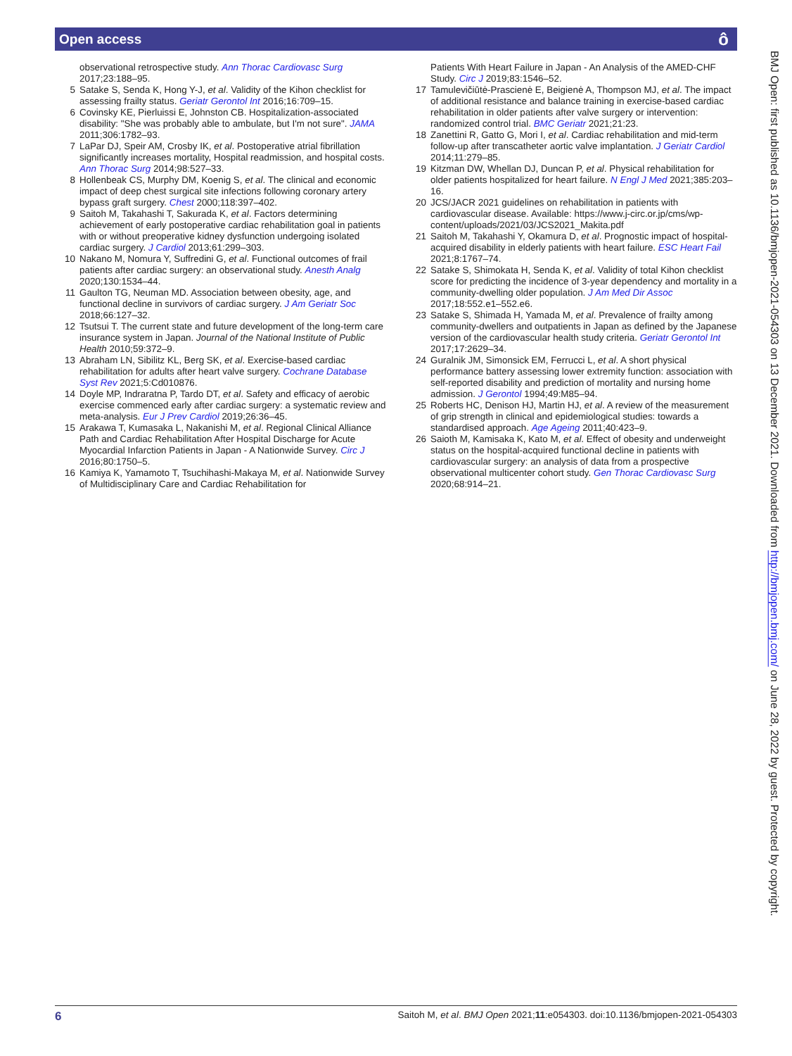Open access ô
observational retrospective study. Ann Thorac Cardiovasc Surg 2017;23:188–95.
5 Satake S, Senda K, Hong Y-J, et al. Validity of the Kihon checklist for assessing frailty status. Geriatr Gerontol Int 2016;16:709–15.
6 Covinsky KE, Pierluissi E, Johnston CB. Hospitalization-associated disability: "She was probably able to ambulate, but I'm not sure". JAMA 2011;306:1782–93.
7 LaPar DJ, Speir AM, Crosby IK, et al. Postoperative atrial fibrillation significantly increases mortality, Hospital readmission, and hospital costs. Ann Thorac Surg 2014;98:527–33.
8 Hollenbeak CS, Murphy DM, Koenig S, et al. The clinical and economic impact of deep chest surgical site infections following coronary artery bypass graft surgery. Chest 2000;118:397–402.
9 Saitoh M, Takahashi T, Sakurada K, et al. Factors determining achievement of early postoperative cardiac rehabilitation goal in patients with or without preoperative kidney dysfunction undergoing isolated cardiac surgery. J Cardiol 2013;61:299–303.
10 Nakano M, Nomura Y, Suffredini G, et al. Functional outcomes of frail patients after cardiac surgery: an observational study. Anesth Analg 2020;130:1534–44.
11 Gaulton TG, Neuman MD. Association between obesity, age, and functional decline in survivors of cardiac surgery. J Am Geriatr Soc 2018;66:127–32.
12 Tsutsui T. The current state and future development of the long-term care insurance system in Japan. Journal of the National Institute of Public Health 2010;59:372–9.
13 Abraham LN, Sibilitz KL, Berg SK, et al. Exercise-based cardiac rehabilitation for adults after heart valve surgery. Cochrane Database Syst Rev 2021;5:Cd010876.
14 Doyle MP, Indraratna P, Tardo DT, et al. Safety and efficacy of aerobic exercise commenced early after cardiac surgery: a systematic review and meta-analysis. Eur J Prev Cardiol 2019;26:36–45.
15 Arakawa T, Kumasaka L, Nakanishi M, et al. Regional Clinical Alliance Path and Cardiac Rehabilitation After Hospital Discharge for Acute Myocardial Infarction Patients in Japan - A Nationwide Survey. Circ J 2016;80:1750–5.
16 Kamiya K, Yamamoto T, Tsuchihashi-Makaya M, et al. Nationwide Survey of Multidisciplinary Care and Cardiac Rehabilitation for
Patients With Heart Failure in Japan - An Analysis of the AMED-CHF Study. Circ J 2019;83:1546–52.
17 Tamulevičiūtė-Prascienė E, Beigienė A, Thompson MJ, et al. The impact of additional resistance and balance training in exercise-based cardiac rehabilitation in older patients after valve surgery or intervention: randomized control trial. BMC Geriatr 2021;21:23.
18 Zanettini R, Gatto G, Mori I, et al. Cardiac rehabilitation and mid-term follow-up after transcatheter aortic valve implantation. J Geriatr Cardiol 2014;11:279–85.
19 Kitzman DW, Whellan DJ, Duncan P, et al. Physical rehabilitation for older patients hospitalized for heart failure. N Engl J Med 2021;385:203–16.
20 JCS/JACR 2021 guidelines on rehabilitation in patients with cardiovascular disease. Available: https://www.j-circ.or.jp/cms/wp-content/uploads/2021/03/JCS2021_Makita.pdf
21 Saitoh M, Takahashi Y, Okamura D, et al. Prognostic impact of hospital-acquired disability in elderly patients with heart failure. ESC Heart Fail 2021;8:1767–74.
22 Satake S, Shimokata H, Senda K, et al. Validity of total Kihon checklist score for predicting the incidence of 3-year dependency and mortality in a community-dwelling older population. J Am Med Dir Assoc 2017;18:552.e1–552.e6.
23 Satake S, Shimada H, Yamada M, et al. Prevalence of frailty among community-dwellers and outpatients in Japan as defined by the Japanese version of the cardiovascular health study criteria. Geriatr Gerontol Int 2017;17:2629–34.
24 Guralnik JM, Simonsick EM, Ferrucci L, et al. A short physical performance battery assessing lower extremity function: association with self-reported disability and prediction of mortality and nursing home admission. J Gerontol 1994;49:M85–94.
25 Roberts HC, Denison HJ, Martin HJ, et al. A review of the measurement of grip strength in clinical and epidemiological studies: towards a standardised approach. Age Ageing 2011;40:423–9.
26 Saioth M, Kamisaka K, Kato M, et al. Effect of obesity and underweight status on the hospital-acquired functional decline in patients with cardiovascular surgery: an analysis of data from a prospective observational multicenter cohort study. Gen Thorac Cardiovasc Surg 2020;68:914–21.
BMJ Open: first published as 10.1136/bmjopen-2021-054303 on 13 December 2021. Downloaded from http://bmjopen.bmj.com/ on June 28, 2022 by guest. Protected by copyright.
6 Saitoh M, et al. BMJ Open 2021;11:e054303. doi:10.1136/bmjopen-2021-054303